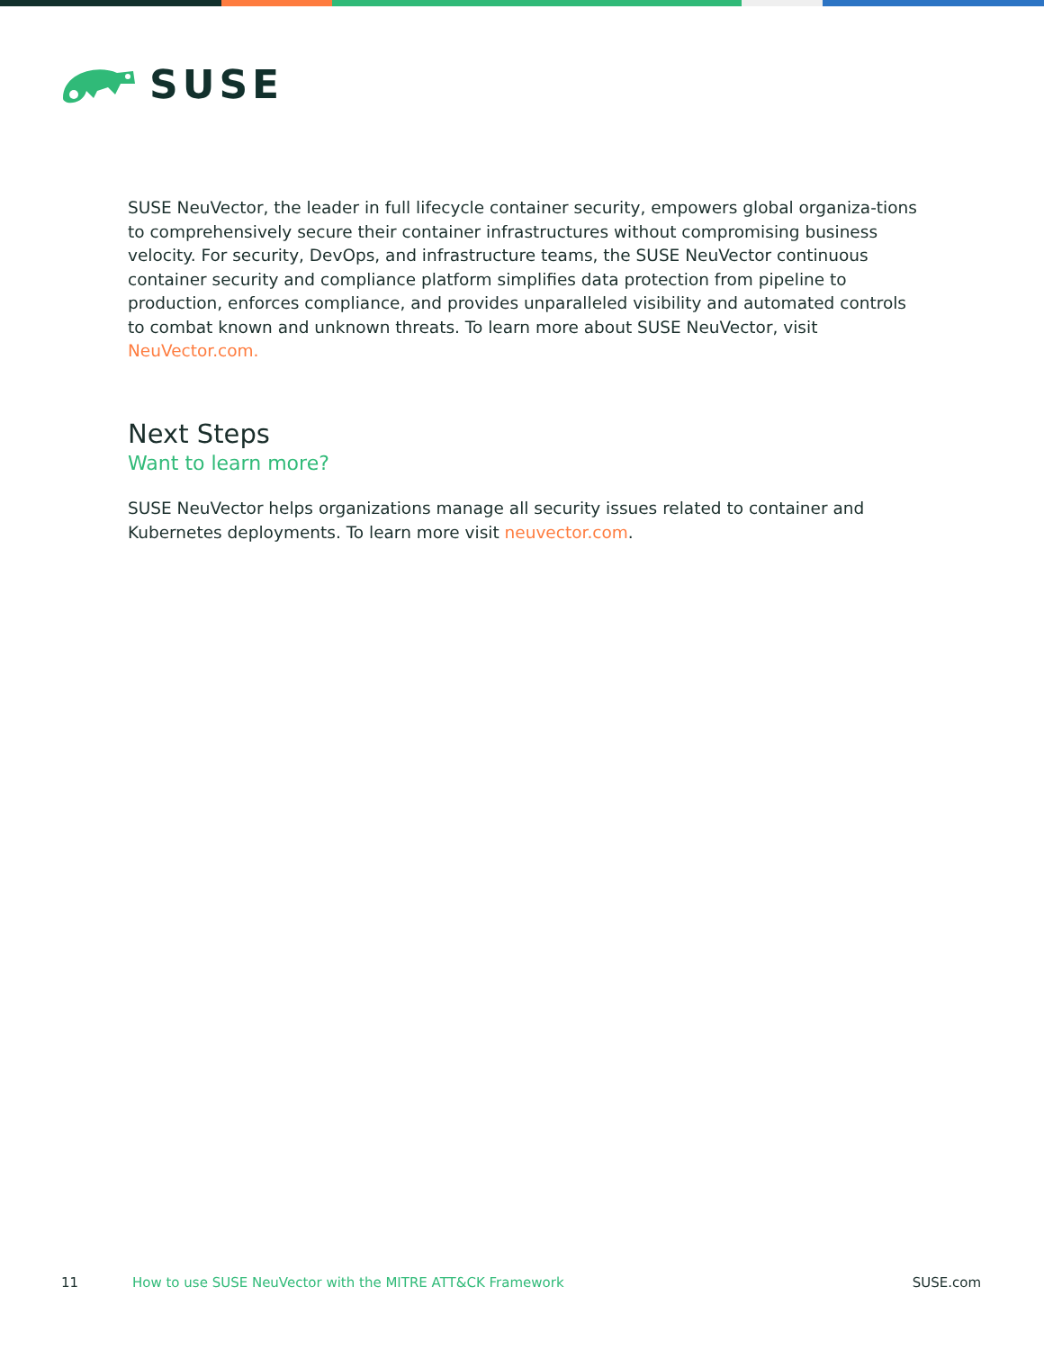SUSE
SUSE NeuVector, the leader in full lifecycle container security, empowers global organiza-tions to comprehensively secure their container infrastructures without compromising business velocity. For security, DevOps, and infrastructure teams, the SUSE NeuVector continuous container security and compliance platform simplifies data protection from pipeline to production, enforces compliance, and provides unparalleled visibility and automated controls to combat known and unknown threats. To learn more about SUSE NeuVector, visit NeuVector.com.
Next Steps
Want to learn more?
SUSE NeuVector helps organizations manage all security issues related to container and Kubernetes deployments. To learn more visit neuvector.com.
11 How to use SUSE NeuVector with the MITRE ATT&CK Framework SUSE.com